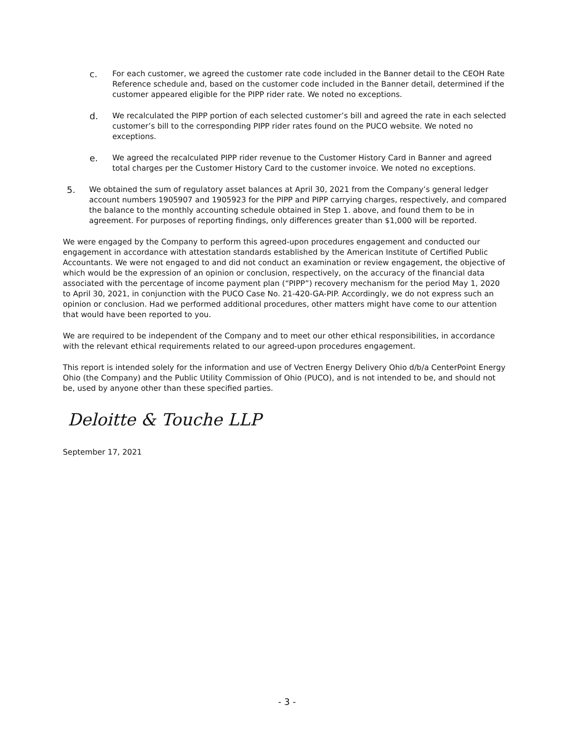c.
For each customer, we agreed the customer rate code included in the Banner detail to the CEOH Rate Reference schedule and, based on the customer code included in the Banner detail, determined if the customer appeared eligible for the PIPP rider rate. We noted no exceptions.
d.
We recalculated the PIPP portion of each selected customer’s bill and agreed the rate in each selected customer’s bill to the corresponding PIPP rider rates found on the PUCO website. We noted no exceptions.
e.
We agreed the recalculated PIPP rider revenue to the Customer History Card in Banner and agreed total charges per the Customer History Card to the customer invoice. We noted no exceptions.
5.
We obtained the sum of regulatory asset balances at April 30, 2021 from the Company’s general ledger account numbers 1905907 and 1905923 for the PIPP and PIPP carrying charges, respectively, and compared the balance to the monthly accounting schedule obtained in Step 1. above, and found them to be in agreement. For purposes of reporting findings, only differences greater than $1,000 will be reported.
We were engaged by the Company to perform this agreed-upon procedures engagement and conducted our engagement in accordance with attestation standards established by the American Institute of Certified Public Accountants. We were not engaged to and did not conduct an examination or review engagement, the objective of which would be the expression of an opinion or conclusion, respectively, on the accuracy of the financial data associated with the percentage of income payment plan (“PIPP”) recovery mechanism for the period May 1, 2020 to April 30, 2021, in conjunction with the PUCO Case No. 21-420-GA-PIP. Accordingly, we do not express such an opinion or conclusion. Had we performed additional procedures, other matters might have come to our attention that would have been reported to you.
We are required to be independent of the Company and to meet our other ethical responsibilities, in accordance with the relevant ethical requirements related to our agreed-upon procedures engagement.
This report is intended solely for the information and use of Vectren Energy Delivery Ohio d/b/a CenterPoint Energy Ohio (the Company) and the Public Utility Commission of Ohio (PUCO), and is not intended to be, and should not be, used by anyone other than these specified parties.
Deloitte & Touche LLP
September 17, 2021
- 3 -